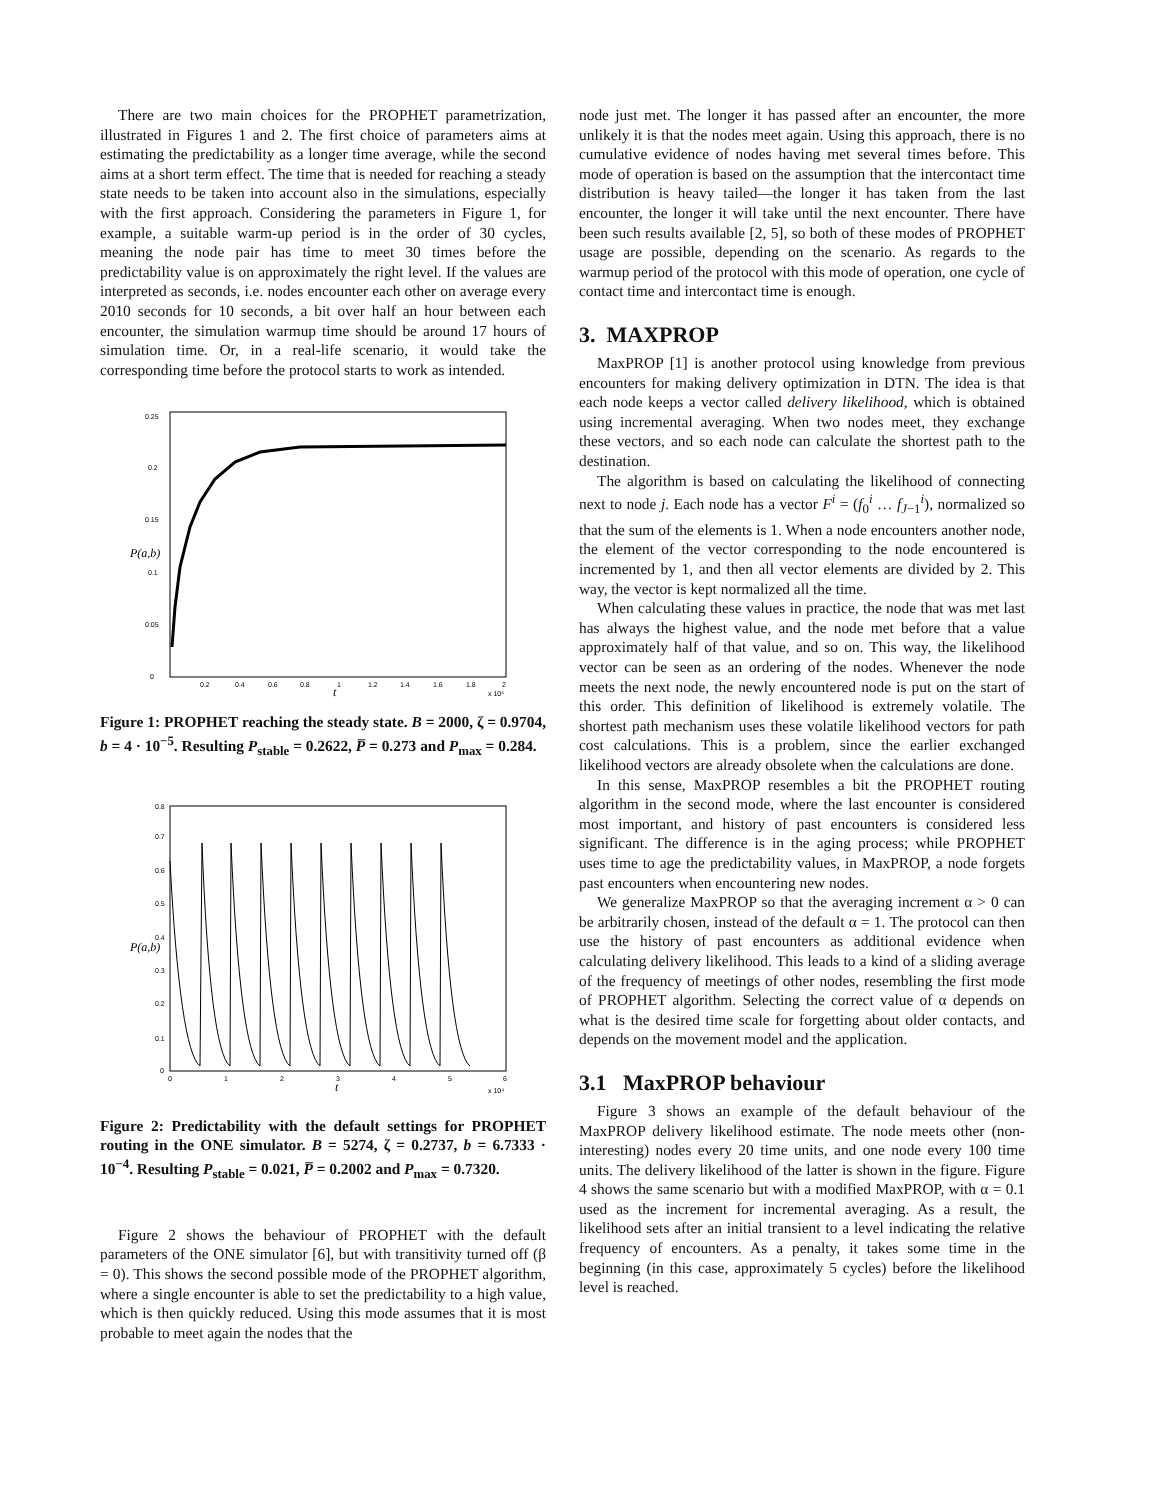There are two main choices for the PROPHET parametrization, illustrated in Figures 1 and 2. The first choice of parameters aims at estimating the predictability as a longer time average, while the second aims at a short term effect. The time that is needed for reaching a steady state needs to be taken into account also in the simulations, especially with the first approach. Considering the parameters in Figure 1, for example, a suitable warm-up period is in the order of 30 cycles, meaning the node pair has time to meet 30 times before the predictability value is on approximately the right level. If the values are interpreted as seconds, i.e. nodes encounter each other on average every 2010 seconds for 10 seconds, a bit over half an hour between each encounter, the simulation warmup time should be around 17 hours of simulation time. Or, in a real-life scenario, it would take the corresponding time before the protocol starts to work as intended.
0
0.05
0.1
0.15
0.2
0.25
0.2
0.4
0.6
0.8
1
1.2
1.4
1.6
1.8
2
t
x 10⁵
P(a,b)
Figure 1: PROPHET reaching the steady state. B = 2000, ζ = 0.9704, b = 4 · 10<sup>−5</sup>. Resulting P<sub>stable</sub> = 0.2622, P̅ = 0.273 and P<sub>max</sub> = 0.284.
0
0.1
0.2
0.3
0.4
0.5
0.6
0.7
0.8
0
1
2
3
4
5
6
t
x 10⁴
P(a,b)
Figure 2: Predictability with the default settings for PROPHET routing in the ONE simulator. B = 5274, ζ = 0.2737, b = 6.7333 · 10<sup>−4</sup>. Resulting P<sub>stable</sub> = 0.021, P̅ = 0.2002 and P<sub>max</sub> = 0.7320.
Figure 2 shows the behaviour of PROPHET with the default parameters of the ONE simulator [6], but with transitivity turned off (β = 0). This shows the second possible mode of the PROPHET algorithm, where a single encounter is able to set the predictability to a high value, which is then quickly reduced. Using this mode assumes that it is most probable to meet again the nodes that the
node just met. The longer it has passed after an encounter, the more unlikely it is that the nodes meet again. Using this approach, there is no cumulative evidence of nodes having met several times before. This mode of operation is based on the assumption that the intercontact time distribution is heavy tailed—the longer it has taken from the last encounter, the longer it will take until the next encounter. There have been such results available [2, 5], so both of these modes of PROPHET usage are possible, depending on the scenario. As regards to the warmup period of the protocol with this mode of operation, one cycle of contact time and intercontact time is enough.
3. MAXPROP
MaxPROP [1] is another protocol using knowledge from previous encounters for making delivery optimization in DTN. The idea is that each node keeps a vector called delivery likelihood, which is obtained using incremental averaging. When two nodes meet, they exchange these vectors, and so each node can calculate the shortest path to the destination.
The algorithm is based on calculating the likelihood of connecting next to node j. Each node has a vector F<sup>i</sup> = (f<sub>0</sub><sup>i</sup> … f<sub>J−1</sub><sup>i</sup>), normalized so that the sum of the elements is 1. When a node encounters another node, the element of the vector corresponding to the node encountered is incremented by 1, and then all vector elements are divided by 2. This way, the vector is kept normalized all the time.
When calculating these values in practice, the node that was met last has always the highest value, and the node met before that a value approximately half of that value, and so on. This way, the likelihood vector can be seen as an ordering of the nodes. Whenever the node meets the next node, the newly encountered node is put on the start of this order. This definition of likelihood is extremely volatile. The shortest path mechanism uses these volatile likelihood vectors for path cost calculations. This is a problem, since the earlier exchanged likelihood vectors are already obsolete when the calculations are done.
In this sense, MaxPROP resembles a bit the PROPHET routing algorithm in the second mode, where the last encounter is considered most important, and history of past encounters is considered less significant. The difference is in the aging process; while PROPHET uses time to age the predictability values, in MaxPROP, a node forgets past encounters when encountering new nodes.
We generalize MaxPROP so that the averaging increment α > 0 can be arbitrarily chosen, instead of the default α = 1. The protocol can then use the history of past encounters as additional evidence when calculating delivery likelihood. This leads to a kind of a sliding average of the frequency of meetings of other nodes, resembling the first mode of PROPHET algorithm. Selecting the correct value of α depends on what is the desired time scale for forgetting about older contacts, and depends on the movement model and the application.
3.1 MaxPROP behaviour
Figure 3 shows an example of the default behaviour of the MaxPROP delivery likelihood estimate. The node meets other (non-interesting) nodes every 20 time units, and one node every 100 time units. The delivery likelihood of the latter is shown in the figure. Figure 4 shows the same scenario but with a modified MaxPROP, with α = 0.1 used as the increment for incremental averaging. As a result, the likelihood sets after an initial transient to a level indicating the relative frequency of encounters. As a penalty, it takes some time in the beginning (in this case, approximately 5 cycles) before the likelihood level is reached.